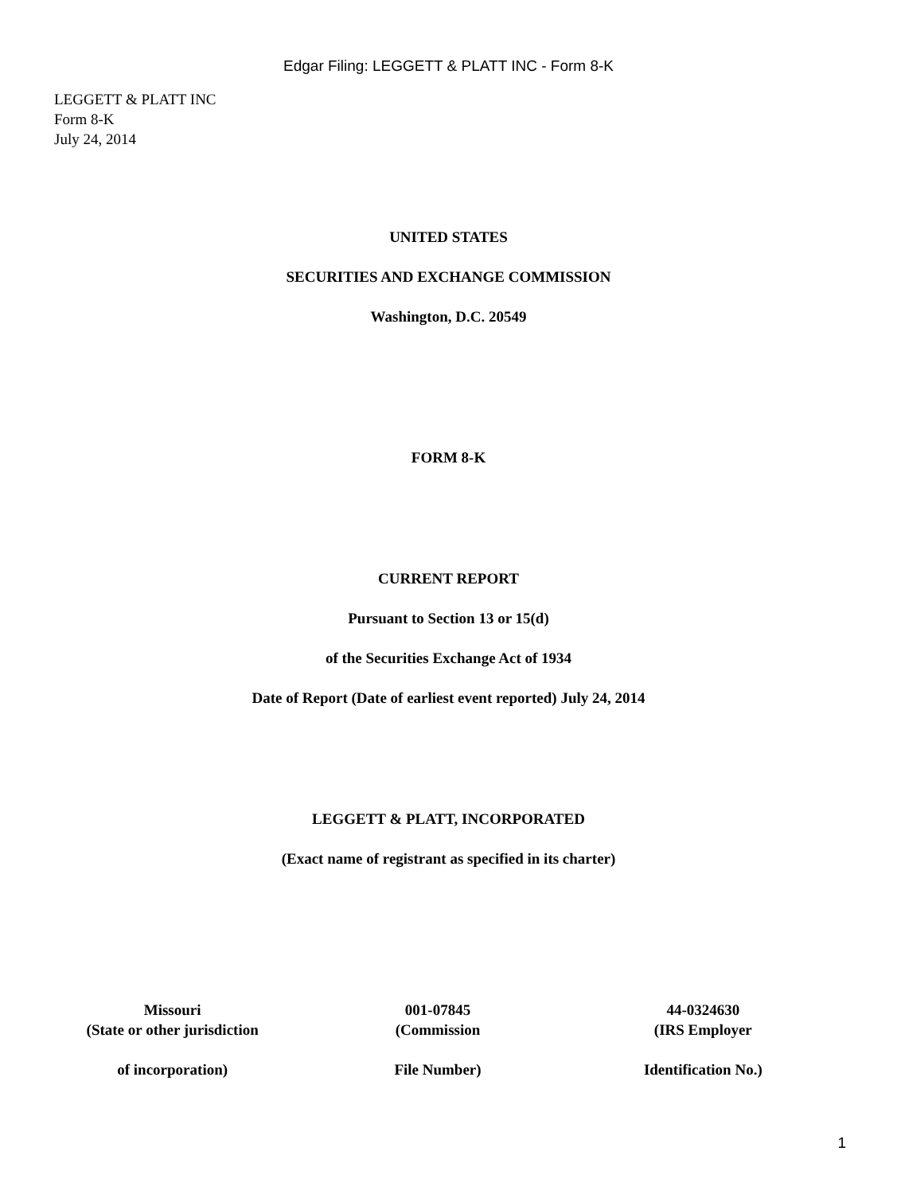Edgar Filing: LEGGETT & PLATT INC - Form 8-K
LEGGETT & PLATT INC
Form 8-K
July 24, 2014
UNITED STATES
SECURITIES AND EXCHANGE COMMISSION
Washington, D.C. 20549
FORM 8-K
CURRENT REPORT
Pursuant to Section 13 or 15(d)
of the Securities Exchange Act of 1934
Date of Report (Date of earliest event reported) July 24, 2014
LEGGETT & PLATT, INCORPORATED
(Exact name of registrant as specified in its charter)
| Missouri (State or other jurisdiction of incorporation) | 001-07845 (Commission File Number) | 44-0324630 (IRS Employer Identification No.) |
1